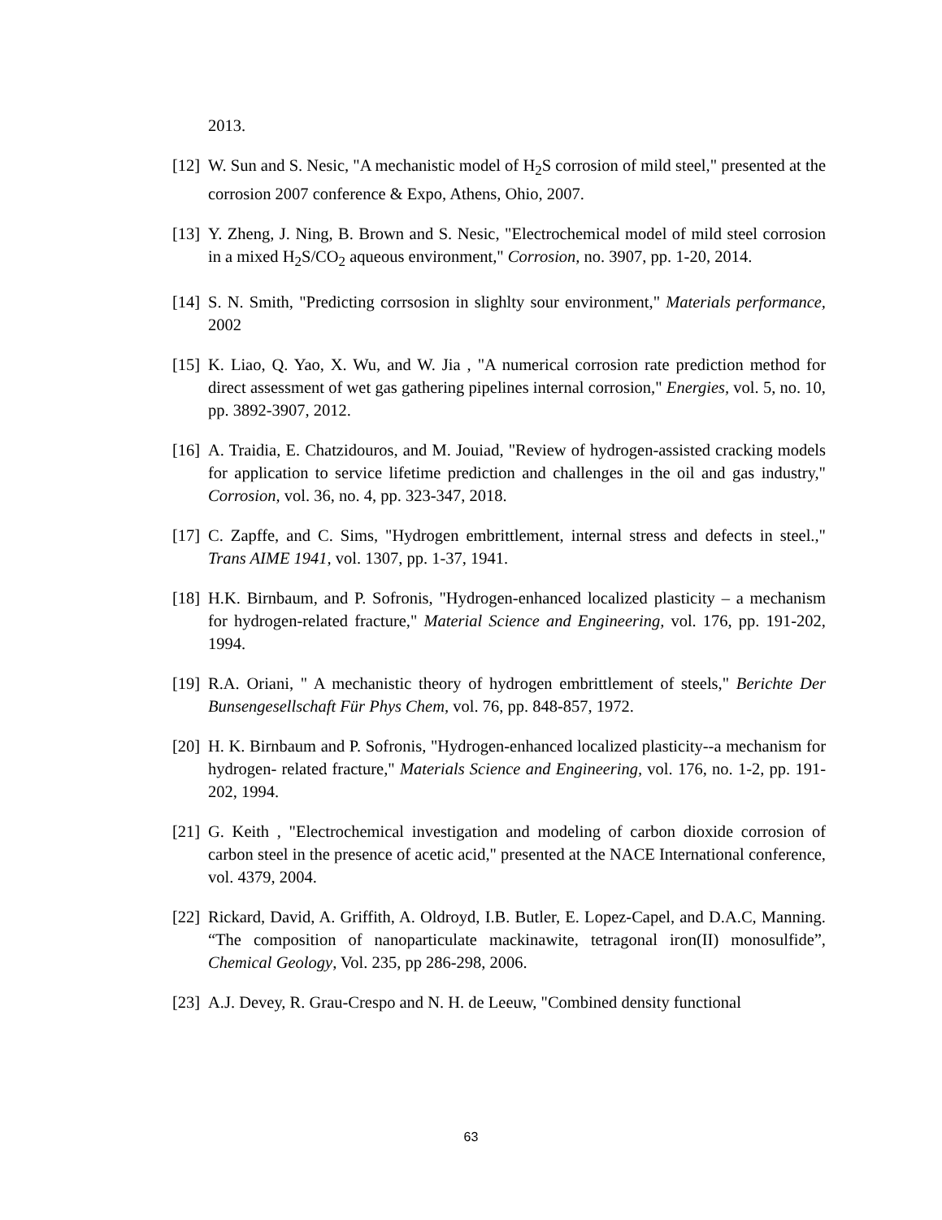2013.
[12]
W. Sun and S. Nesic, "A mechanistic model of H<sub>2</sub>S corrosion of mild steel," presented at the corrosion 2007 conference & Expo, Athens, Ohio, 2007.
[13]
Y. Zheng, J. Ning, B. Brown and S. Nesic, "Electrochemical model of mild steel corrosion in a mixed H<sub>2</sub>S/CO<sub>2</sub> aqueous environment," Corrosion, no. 3907, pp. 1-20, 2014.
[14]
S. N. Smith, "Predicting corrsosion in slighlty sour environment," Materials performance, 2002
[15]
K. Liao, Q. Yao, X. Wu, and W. Jia , "A numerical corrosion rate prediction method for direct assessment of wet gas gathering pipelines internal corrosion," Energies, vol. 5, no. 10, pp. 3892-3907, 2012.
[16]
A. Traidia, E. Chatzidouros, and M. Jouiad, "Review of hydrogen-assisted cracking models for application to service lifetime prediction and challenges in the oil and gas industry," Corrosion, vol. 36, no. 4, pp. 323-347, 2018.
[17]
C. Zapffe, and C. Sims, "Hydrogen embrittlement, internal stress and defects in steel.," Trans AIME 1941, vol. 1307, pp. 1-37, 1941.
[18]
H.K. Birnbaum, and P. Sofronis, "Hydrogen-enhanced localized plasticity – a mechanism for hydrogen-related fracture," Material Science and Engineering, vol. 176, pp. 191-202, 1994.
[19]
R.A. Oriani, " A mechanistic theory of hydrogen embrittlement of steels," Berichte Der Bunsengesellschaft Für Phys Chem, vol. 76, pp. 848-857, 1972.
[20]
H. K. Birnbaum and P. Sofronis, "Hydrogen-enhanced localized plasticity--a mechanism for hydrogen- related fracture," Materials Science and Engineering, vol. 176, no. 1-2, pp. 191-202, 1994.
[21]
G. Keith , "Electrochemical investigation and modeling of carbon dioxide corrosion of carbon steel in the presence of acetic acid," presented at the NACE International conference, vol. 4379, 2004.
[22]
Rickard, David, A. Griffith, A. Oldroyd, I.B. Butler, E. Lopez-Capel, and D.A.C, Manning. “The composition of nanoparticulate mackinawite, tetragonal iron(II) monosulfide”, Chemical Geology, Vol. 235, pp 286-298, 2006.
[23]
A.J. Devey, R. Grau-Crespo and N. H. de Leeuw, "Combined density functional
63